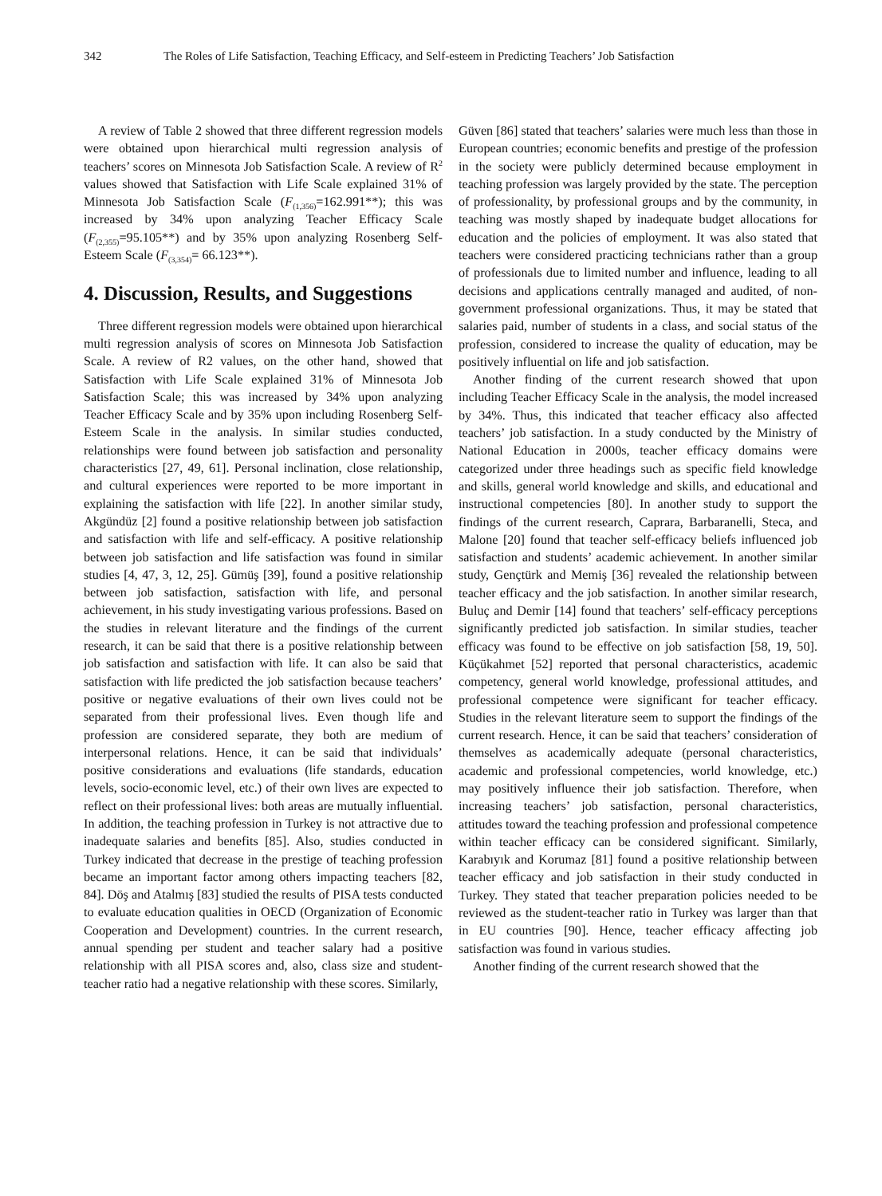342 The Roles of Life Satisfaction, Teaching Efficacy, and Self-esteem in Predicting Teachers’ Job Satisfaction
A review of Table 2 showed that three different regression models were obtained upon hierarchical multi regression analysis of teachers’ scores on Minnesota Job Satisfaction Scale. A review of R<sup>2</sup> values showed that Satisfaction with Life Scale explained 31% of Minnesota Job Satisfaction Scale (F<sub>(1,356)</sub>=162.991**); this was increased by 34% upon analyzing Teacher Efficacy Scale (F<sub>(2,355)</sub>=95.105**) and by 35% upon analyzing Rosenberg Self-Esteem Scale (F<sub>(3,354)</sub>= 66.123**).
4. Discussion, Results, and Suggestions
Three different regression models were obtained upon hierarchical multi regression analysis of scores on Minnesota Job Satisfaction Scale. A review of R2 values, on the other hand, showed that Satisfaction with Life Scale explained 31% of Minnesota Job Satisfaction Scale; this was increased by 34% upon analyzing Teacher Efficacy Scale and by 35% upon including Rosenberg Self-Esteem Scale in the analysis. In similar studies conducted, relationships were found between job satisfaction and personality characteristics [27, 49, 61]. Personal inclination, close relationship, and cultural experiences were reported to be more important in explaining the satisfaction with life [22]. In another similar study, Akgündüz [2] found a positive relationship between job satisfaction and satisfaction with life and self-efficacy. A positive relationship between job satisfaction and life satisfaction was found in similar studies [4, 47, 3, 12, 25]. Gümüş [39], found a positive relationship between job satisfaction, satisfaction with life, and personal achievement, in his study investigating various professions. Based on the studies in relevant literature and the findings of the current research, it can be said that there is a positive relationship between job satisfaction and satisfaction with life. It can also be said that satisfaction with life predicted the job satisfaction because teachers’ positive or negative evaluations of their own lives could not be separated from their professional lives. Even though life and profession are considered separate, they both are medium of interpersonal relations. Hence, it can be said that individuals’ positive considerations and evaluations (life standards, education levels, socio-economic level, etc.) of their own lives are expected to reflect on their professional lives: both areas are mutually influential. In addition, the teaching profession in Turkey is not attractive due to inadequate salaries and benefits [85]. Also, studies conducted in Turkey indicated that decrease in the prestige of teaching profession became an important factor among others impacting teachers [82, 84]. Döş and Atalmış [83] studied the results of PISA tests conducted to evaluate education qualities in OECD (Organization of Economic Cooperation and Development) countries. In the current research, annual spending per student and teacher salary had a positive relationship with all PISA scores and, also, class size and student-teacher ratio had a negative relationship with these scores. Similarly,
Güven [86] stated that teachers’ salaries were much less than those in European countries; economic benefits and prestige of the profession in the society were publicly determined because employment in teaching profession was largely provided by the state. The perception of professionality, by professional groups and by the community, in teaching was mostly shaped by inadequate budget allocations for education and the policies of employment. It was also stated that teachers were considered practicing technicians rather than a group of professionals due to limited number and influence, leading to all decisions and applications centrally managed and audited, of non-government professional organizations. Thus, it may be stated that salaries paid, number of students in a class, and social status of the profession, considered to increase the quality of education, may be positively influential on life and job satisfaction.
Another finding of the current research showed that upon including Teacher Efficacy Scale in the analysis, the model increased by 34%. Thus, this indicated that teacher efficacy also affected teachers’ job satisfaction. In a study conducted by the Ministry of National Education in 2000s, teacher efficacy domains were categorized under three headings such as specific field knowledge and skills, general world knowledge and skills, and educational and instructional competencies [80]. In another study to support the findings of the current research, Caprara, Barbaranelli, Steca, and Malone [20] found that teacher self-efficacy beliefs influenced job satisfaction and students’ academic achievement. In another similar study, Gençtürk and Memiş [36] revealed the relationship between teacher efficacy and the job satisfaction. In another similar research, Buluç and Demir [14] found that teachers’ self-efficacy perceptions significantly predicted job satisfaction. In similar studies, teacher efficacy was found to be effective on job satisfaction [58, 19, 50]. Küçükahmet [52] reported that personal characteristics, academic competency, general world knowledge, professional attitudes, and professional competence were significant for teacher efficacy. Studies in the relevant literature seem to support the findings of the current research. Hence, it can be said that teachers’ consideration of themselves as academically adequate (personal characteristics, academic and professional competencies, world knowledge, etc.) may positively influence their job satisfaction. Therefore, when increasing teachers’ job satisfaction, personal characteristics, attitudes toward the teaching profession and professional competence within teacher efficacy can be considered significant. Similarly, Karabıyık and Korumaz [81] found a positive relationship between teacher efficacy and job satisfaction in their study conducted in Turkey. They stated that teacher preparation policies needed to be reviewed as the student-teacher ratio in Turkey was larger than that in EU countries [90]. Hence, teacher efficacy affecting job satisfaction was found in various studies.
Another finding of the current research showed that the